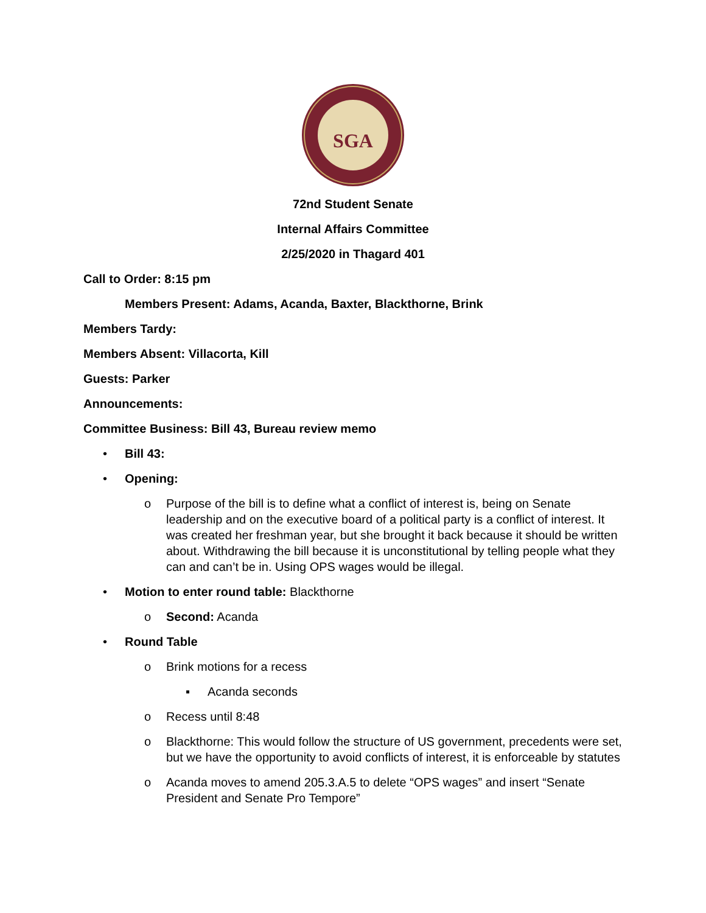SGA
72nd Student Senate
Internal Affairs Committee
2/25/2020 in Thagard 401
Call to Order: 8:15 pm
Members Present: Adams, Acanda, Baxter, Blackthorne, Brink
Members Tardy:
Members Absent: Villacorta, Kill
Guests: Parker
Announcements:
Committee Business: Bill 43, Bureau review memo
• Bill 43:
• Opening:
o Purpose of the bill is to define what a conflict of interest is, being on Senate leadership and on the executive board of a political party is a conflict of interest. It was created her freshman year, but she brought it back because it should be written about. Withdrawing the bill because it is unconstitutional by telling people what they can and can’t be in. Using OPS wages would be illegal.
• Motion to enter round table: Blackthorne
o Second: Acanda
• Round Table
o Brink motions for a recess
▪ Acanda seconds
o Recess until 8:48
o Blackthorne: This would follow the structure of US government, precedents were set, but we have the opportunity to avoid conflicts of interest, it is enforceable by statutes
o Acanda moves to amend 205.3.A.5 to delete “OPS wages” and insert “Senate President and Senate Pro Tempore”